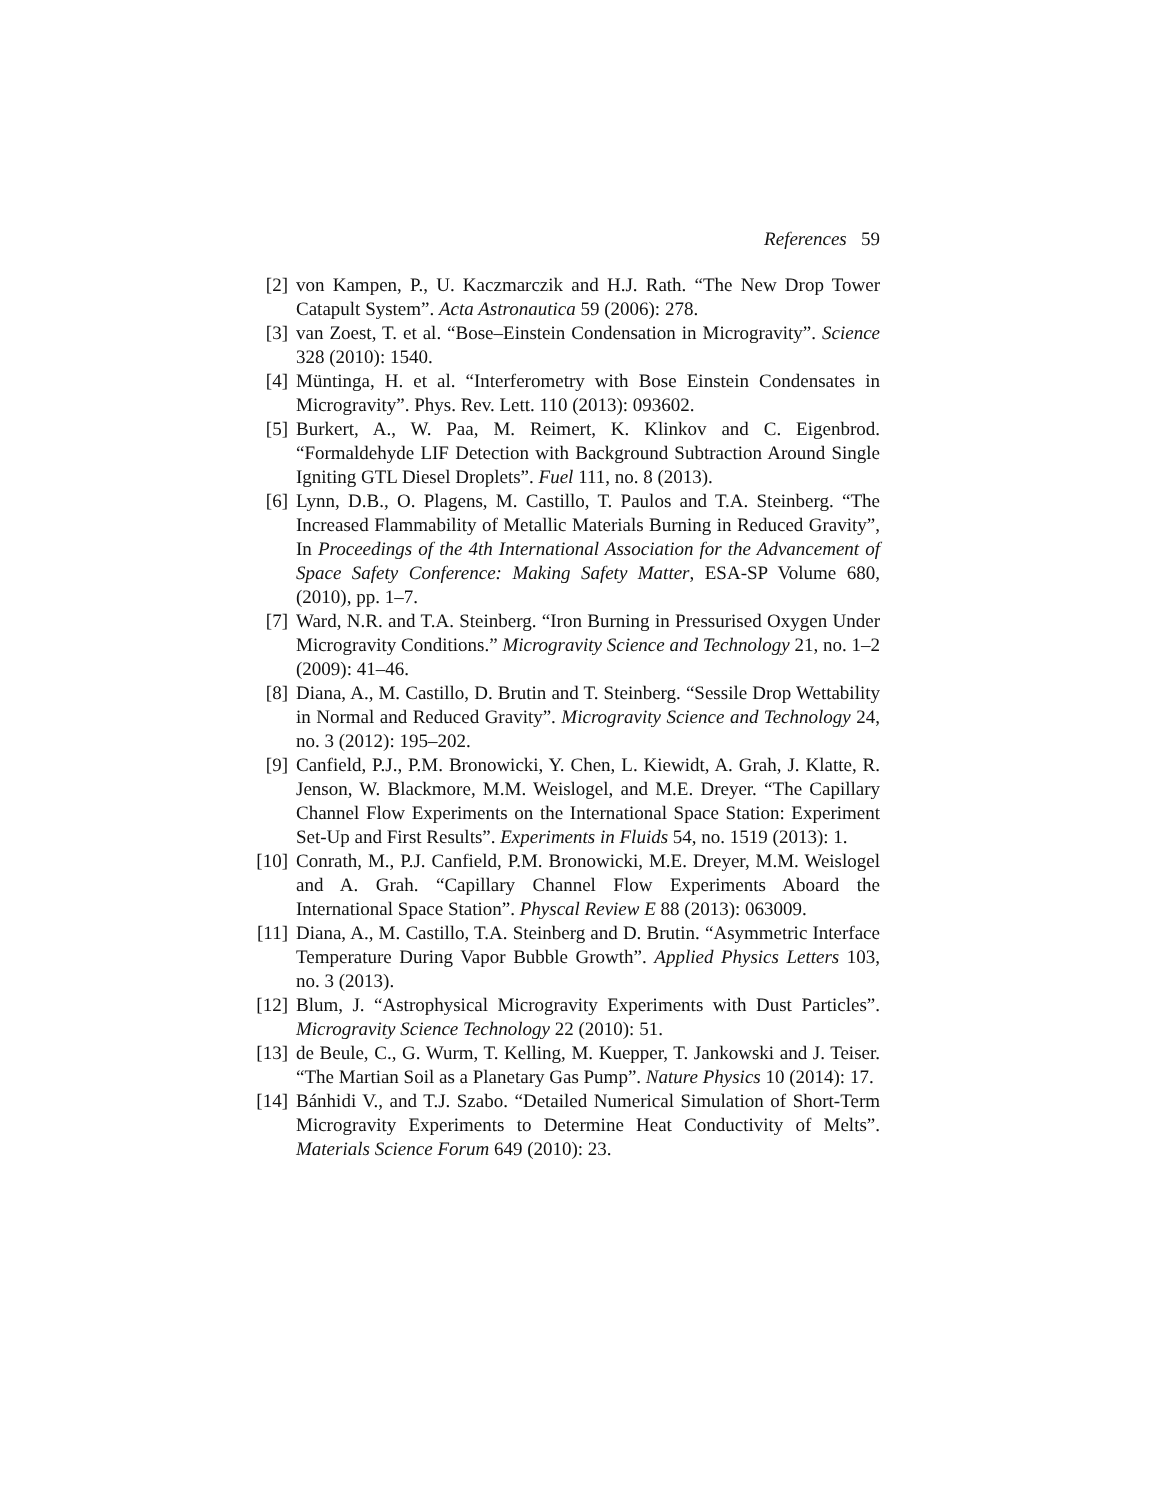References 59
[2] von Kampen, P., U. Kaczmarczik and H.J. Rath. “The New Drop Tower Catapult System”. Acta Astronautica 59 (2006): 278.
[3] van Zoest, T. et al. “Bose–Einstein Condensation in Microgravity”. Science 328 (2010): 1540.
[4] Müntinga, H. et al. “Interferometry with Bose Einstein Condensates in Microgravity”. Phys. Rev. Lett. 110 (2013): 093602.
[5] Burkert, A., W. Paa, M. Reimert, K. Klinkov and C. Eigenbrod. “Formaldehyde LIF Detection with Background Subtraction Around Single Igniting GTL Diesel Droplets”. Fuel 111, no. 8 (2013).
[6] Lynn, D.B., O. Plagens, M. Castillo, T. Paulos and T.A. Steinberg. “The Increased Flammability of Metallic Materials Burning in Reduced Gravity”, In Proceedings of the 4th International Association for the Advancement of Space Safety Conference: Making Safety Matter, ESA-SP Volume 680, (2010), pp. 1–7.
[7] Ward, N.R. and T.A. Steinberg. “Iron Burning in Pressurised Oxygen Under Microgravity Conditions.” Microgravity Science and Technology 21, no. 1–2 (2009): 41–46.
[8] Diana, A., M. Castillo, D. Brutin and T. Steinberg. “Sessile Drop Wettability in Normal and Reduced Gravity”. Microgravity Science and Technology 24, no. 3 (2012): 195–202.
[9] Canfield, P.J., P.M. Bronowicki, Y. Chen, L. Kiewidt, A. Grah, J. Klatte, R. Jenson, W. Blackmore, M.M. Weislogel, and M.E. Dreyer. “The Capillary Channel Flow Experiments on the International Space Station: Experiment Set-Up and First Results”. Experiments in Fluids 54, no. 1519 (2013): 1.
[10] Conrath, M., P.J. Canfield, P.M. Bronowicki, M.E. Dreyer, M.M. Weislogel and A. Grah. “Capillary Channel Flow Experiments Aboard the International Space Station”. Physcal Review E 88 (2013): 063009.
[11] Diana, A., M. Castillo, T.A. Steinberg and D. Brutin. “Asymmetric Interface Temperature During Vapor Bubble Growth”. Applied Physics Letters 103, no. 3 (2013).
[12] Blum, J. “Astrophysical Microgravity Experiments with Dust Particles”. Microgravity Science Technology 22 (2010): 51.
[13] de Beule, C., G. Wurm, T. Kelling, M. Kuepper, T. Jankowski and J. Teiser. “The Martian Soil as a Planetary Gas Pump”. Nature Physics 10 (2014): 17.
[14] Bánhidi V., and T.J. Szabo. “Detailed Numerical Simulation of Short-Term Microgravity Experiments to Determine Heat Conductivity of Melts”. Materials Science Forum 649 (2010): 23.